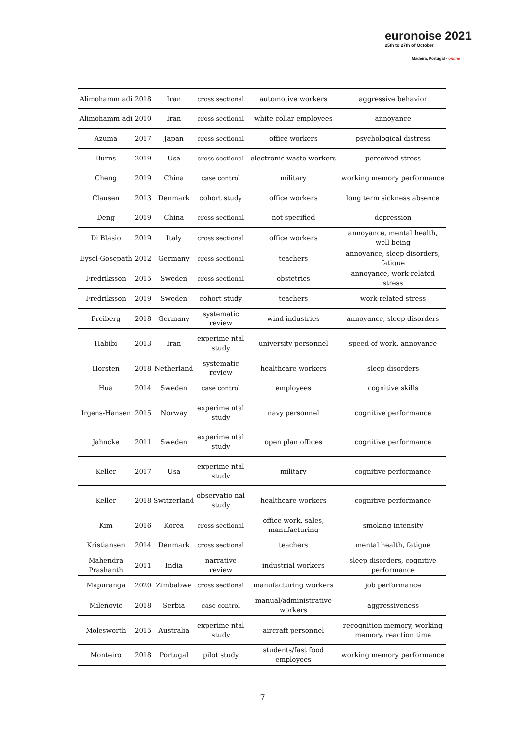euronoise 2021
25th to 27th of October
Madeira, Portugal - online
| Alimohamm adi | 2018 | Iran | cross sectional | automotive workers | aggressive behavior |
| Alimohamm adi | 2010 | Iran | cross sectional | white collar employees | annoyance |
| Azuma | 2017 | Japan | cross sectional | office workers | psychological distress |
| Burns | 2019 | Usa | cross sectional | electronic waste workers | perceived stress |
| Cheng | 2019 | China | case control | military | working memory performance |
| Clausen | 2013 | Denmark | cohort study | office workers | long term sickness absence |
| Deng | 2019 | China | cross sectional | not specified | depression |
| Di Blasio | 2019 | Italy | cross sectional | office workers | annoyance, mental health, well being |
| Eysel-Gosepath | 2012 | Germany | cross sectional | teachers | annoyance, sleep disorders, fatigue |
| Fredriksson | 2015 | Sweden | cross sectional | obstetrics | annoyance, work-related stress |
| Fredriksson | 2019 | Sweden | cohort study | teachers | work-related stress |
| Freiberg | 2018 | Germany | systematic review | wind industries | annoyance, sleep disorders |
| Habibi | 2013 | Iran | experime ntal study | university personnel | speed of work, annoyance |
| Horsten | 2018 | Netherland | systematic review | healthcare workers | sleep disorders |
| Hua | 2014 | Sweden | case control | employees | cognitive skills |
| Irgens-Hansen | 2015 | Norway | experime ntal study | navy personnel | cognitive performance |
| Jahncke | 2011 | Sweden | experime ntal study | open plan offices | cognitive performance |
| Keller | 2017 | Usa | experime ntal study | military | cognitive performance |
| Keller | 2018 | Switzerland | observatio nal study | healthcare workers | cognitive performance |
| Kim | 2016 | Korea | cross sectional | office work, sales, manufacturing | smoking intensity |
| Kristiansen | 2014 | Denmark | cross sectional | teachers | mental health, fatigue |
| Mahendra Prashanth | 2011 | India | narrative review | industrial workers | sleep disorders, cognitive performance |
| Mapuranga | 2020 | Zimbabwe | cross sectional | manufacturing workers | job performance |
| Milenovic | 2018 | Serbia | case control | manual/administrative workers | aggressiveness |
| Molesworth | 2015 | Australia | experime ntal study | aircraft personnel | recognition memory, working memory, reaction time |
| Monteiro | 2018 | Portugal | pilot study | students/fast food employees | working memory performance |
7